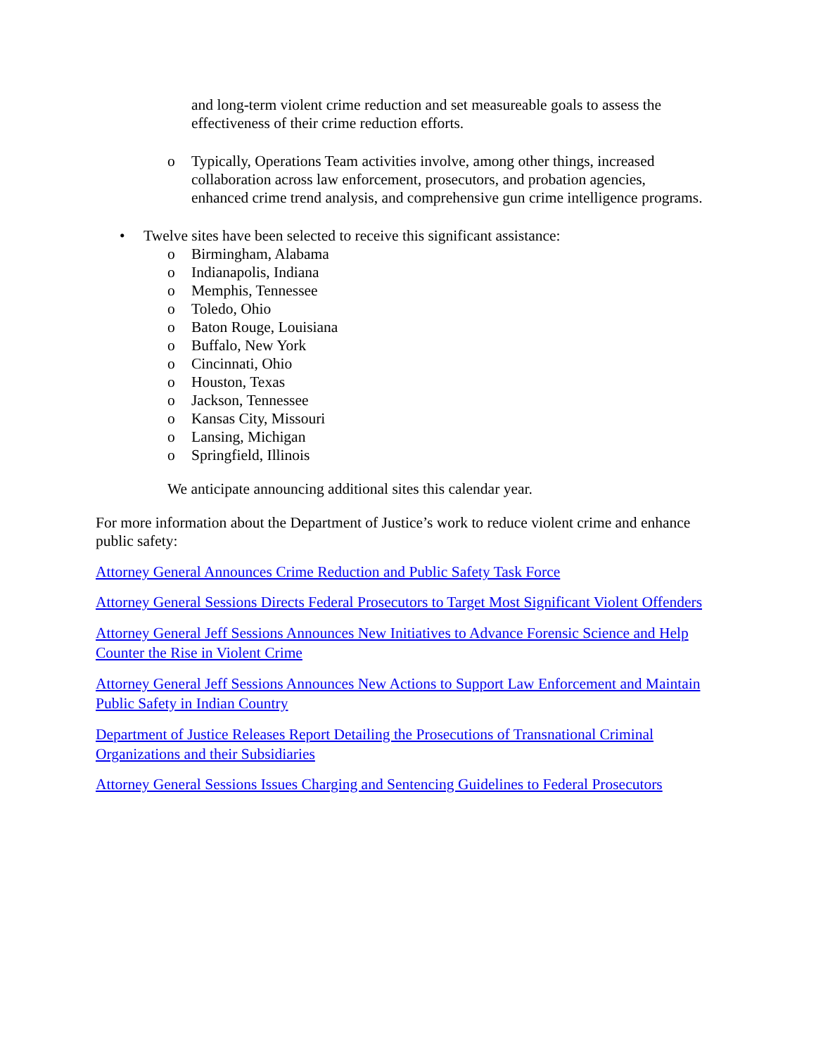and long-term violent crime reduction and set measureable goals to assess the effectiveness of their crime reduction efforts.
o Typically, Operations Team activities involve, among other things, increased collaboration across law enforcement, prosecutors, and probation agencies, enhanced crime trend analysis, and comprehensive gun crime intelligence programs.
• Twelve sites have been selected to receive this significant assistance:
o Birmingham, Alabama
o Indianapolis, Indiana
o Memphis, Tennessee
o Toledo, Ohio
o Baton Rouge, Louisiana
o Buffalo, New York
o Cincinnati, Ohio
o Houston, Texas
o Jackson, Tennessee
o Kansas City, Missouri
o Lansing, Michigan
o Springfield, Illinois
We anticipate announcing additional sites this calendar year.
For more information about the Department of Justice’s work to reduce violent crime and enhance public safety:
Attorney General Announces Crime Reduction and Public Safety Task Force
Attorney General Sessions Directs Federal Prosecutors to Target Most Significant Violent Offenders
Attorney General Jeff Sessions Announces New Initiatives to Advance Forensic Science and Help Counter the Rise in Violent Crime
Attorney General Jeff Sessions Announces New Actions to Support Law Enforcement and Maintain Public Safety in Indian Country
Department of Justice Releases Report Detailing the Prosecutions of Transnational Criminal Organizations and their Subsidiaries
Attorney General Sessions Issues Charging and Sentencing Guidelines to Federal Prosecutors